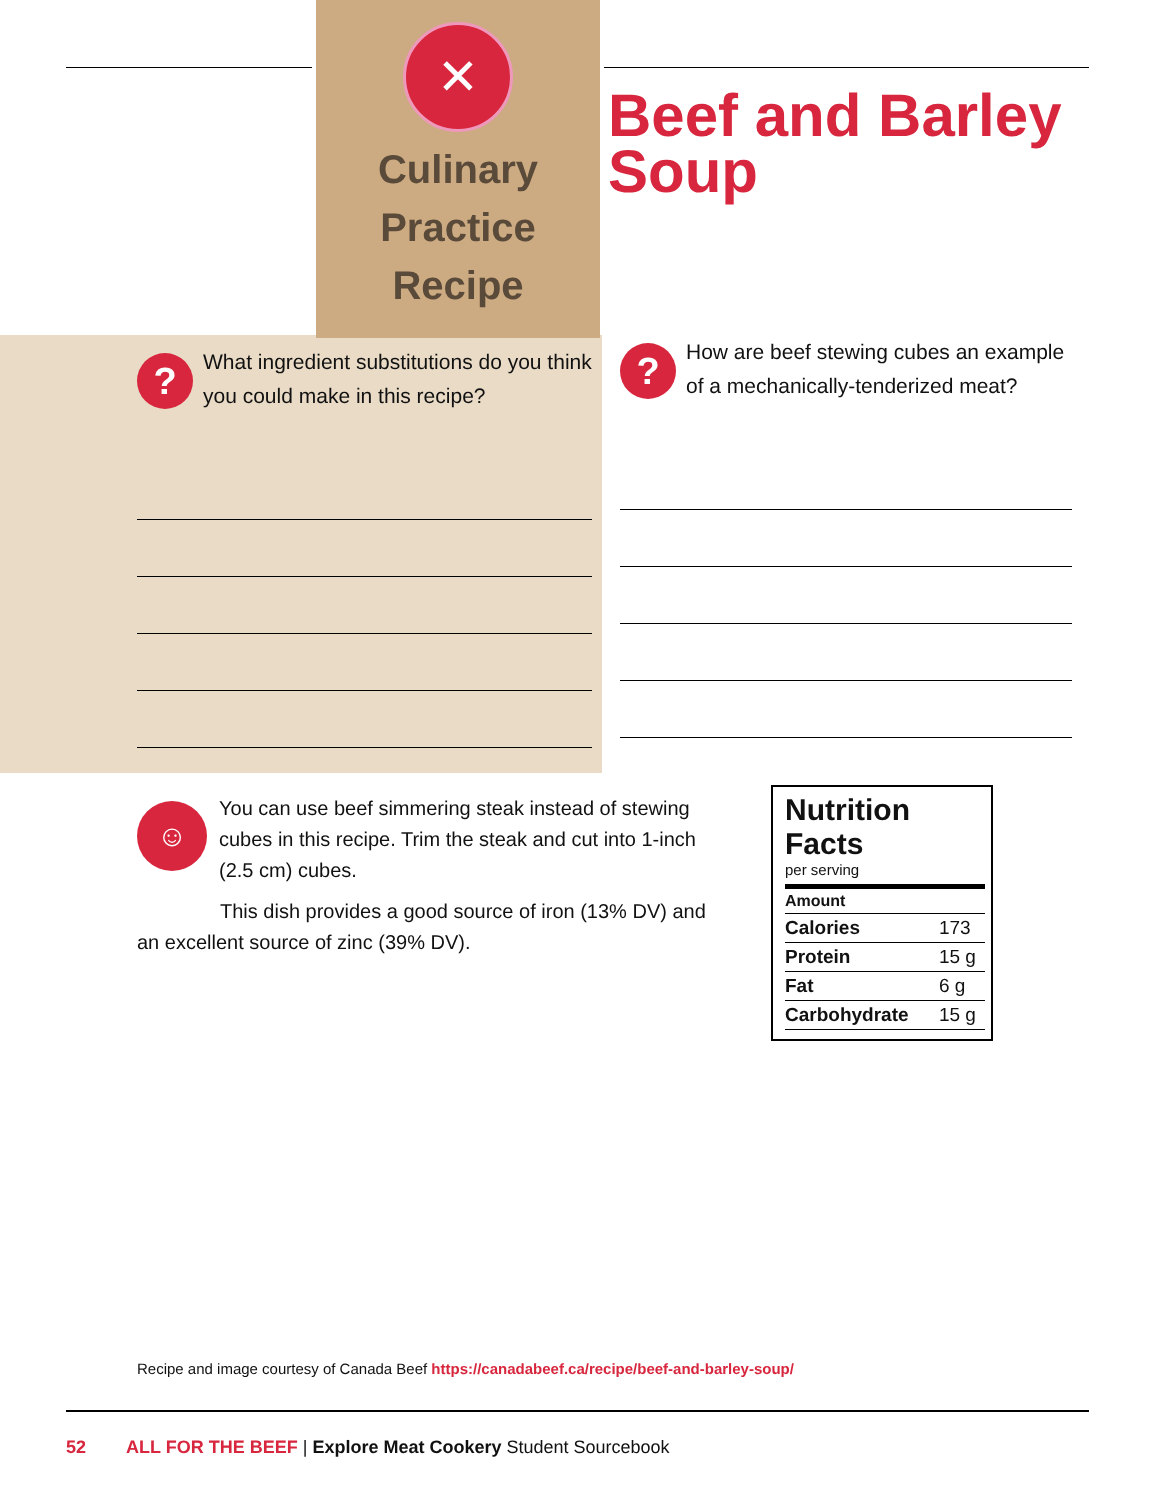✕
Culinary
Practice Recipe
Beef and Barley
Soup
?
What ingredient substitutions do you think you could make in this recipe?
?
How are beef stewing cubes an example of a mechanically-tenderized meat?
☺
You can use beef simmering steak instead of stewing cubes in this recipe. Trim the steak and cut into 1-inch (2.5 cm) cubes.
This dish provides a good source of iron (13% DV) and an excellent source of zinc (39% DV).
Nutrition Facts
per serving
| Amount | |
| --- | --- |
| Calories | 173 |
| Protein | 15 g |
| Fat | 6 g |
| Carbohydrate | 15 g |
Recipe and image courtesy of Canada Beef https://canadabeef.ca/recipe/beef-and-barley-soup/
52 ALL FOR THE BEEF | Explore Meat Cookery Student Sourcebook